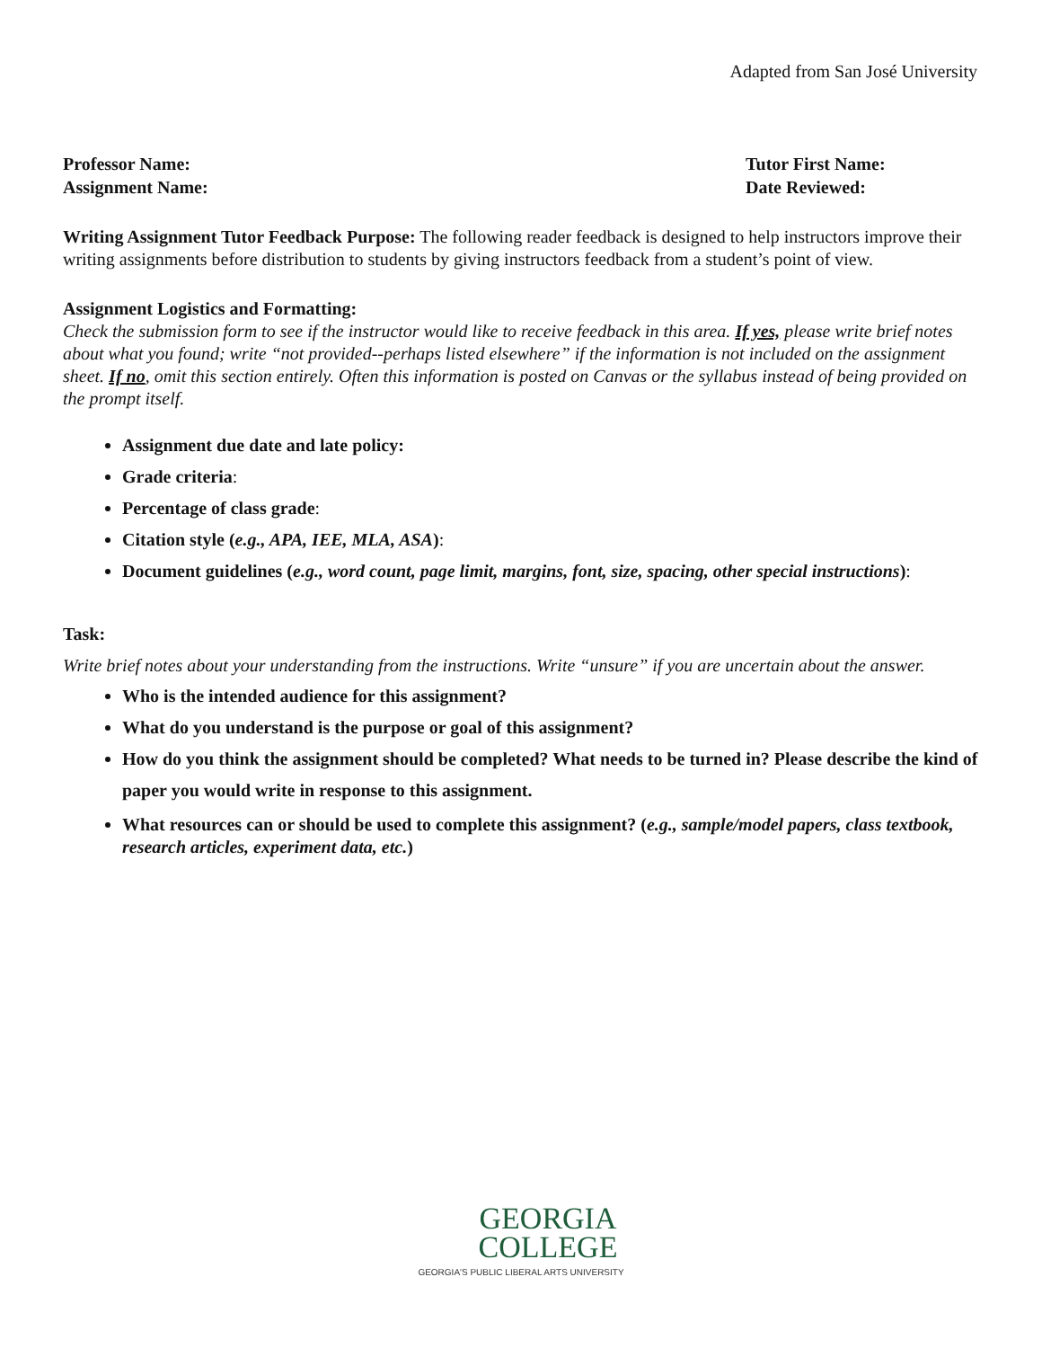Adapted from San José University
Professor Name:
Assignment Name:
Tutor First Name:
Date Reviewed:
Writing Assignment Tutor Feedback Purpose: The following reader feedback is designed to help instructors improve their writing assignments before distribution to students by giving instructors feedback from a student’s point of view.
Assignment Logistics and Formatting:
Check the submission form to see if the instructor would like to receive feedback in this area. If yes, please write brief notes about what you found; write “not provided--perhaps listed elsewhere” if the information is not included on the assignment sheet. If no, omit this section entirely. Often this information is posted on Canvas or the syllabus instead of being provided on the prompt itself.
Assignment due date and late policy:
Grade criteria:
Percentage of class grade:
Citation style (e.g., APA, IEE, MLA, ASA):
Document guidelines (e.g., word count, page limit, margins, font, size, spacing, other special instructions):
Task:
Write brief notes about your understanding from the instructions. Write “unsure” if you are uncertain about the answer.
Who is the intended audience for this assignment?
What do you understand is the purpose or goal of this assignment?
How do you think the assignment should be completed? What needs to be turned in? Please describe the kind of paper you would write in response to this assignment.
What resources can or should be used to complete this assignment? (e.g., sample/model papers, class textbook, research articles, experiment data, etc.)
GEORGIA
COLLEGE
GEORGIA'S PUBLIC LIBERAL ARTS UNIVERSITY